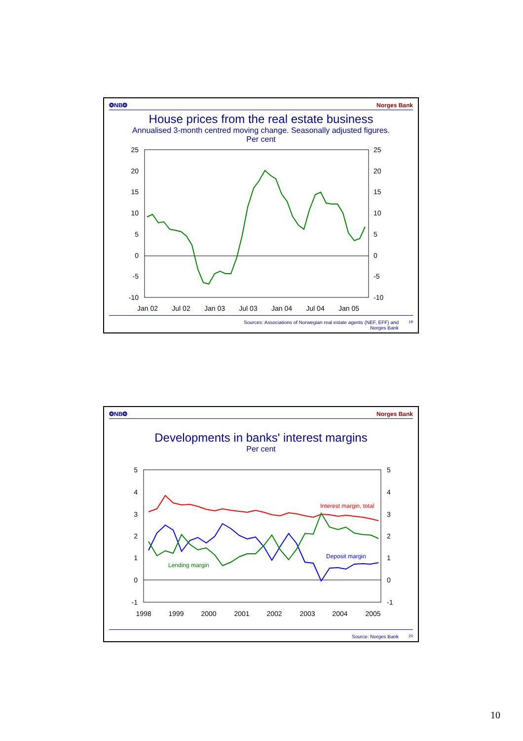❂NB❂ Norges Bank
House prices from the real estate business
Annualised 3-month centred moving change. Seasonally adjusted figures. Per cent
25
20
15
10
5
0
-5
-10
25
20
15
10
5
0
-5
-10
Jan 02
Jul 02
Jan 03
Jul 03
Jan 04
Jul 04
Jan 05
Sources: Associations of Norwegian real estate agents (NEF, EFF) and
Norges Bank 19
❂NB❂ Norges Bank
Developments in banks' interest margins
Per cent
5
4
3
2
1
0
-1
5
4
3
2
1
0
-1
1998
1999
2000
2001
2002
2003
2004
2005
Interest margin, total
Deposit margin
Lending margin
Source: Norges Bank 20
10